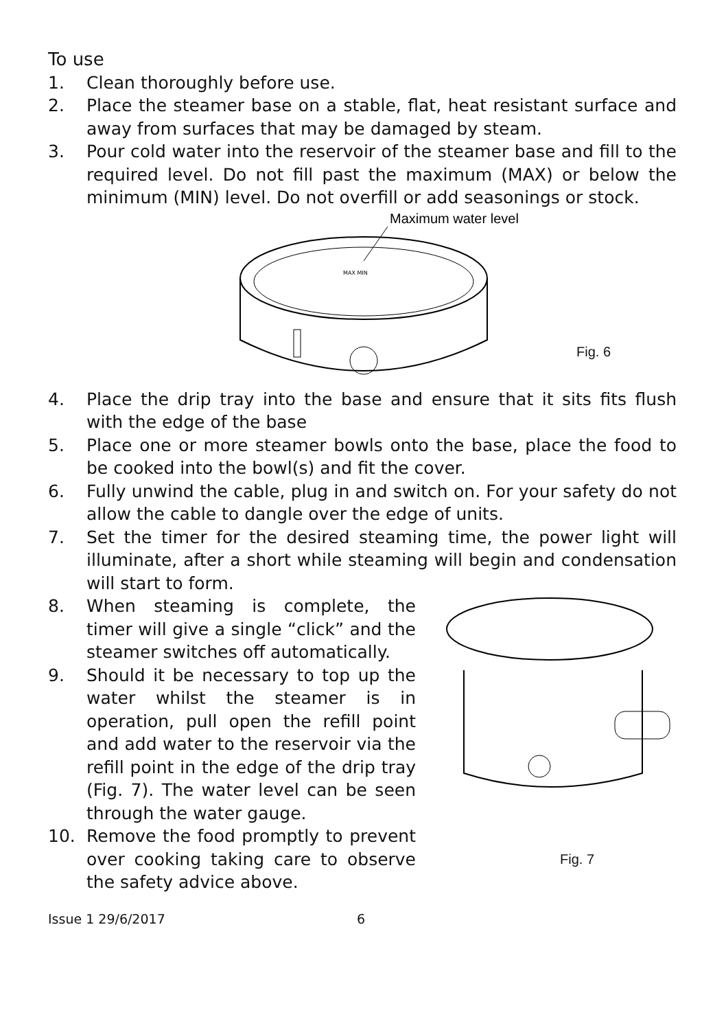To use
1. Clean thoroughly before use.
2. Place the steamer base on a stable, flat, heat resistant surface and away from surfaces that may be damaged by steam.
3. Pour cold water into the reservoir of the steamer base and fill to the required level. Do not fill past the maximum (MAX) or below the minimum (MIN) level. Do not overfill or add seasonings or stock.
Maximum water level
MAX MIN
Fig. 6
4. Place the drip tray into the base and ensure that it sits fits flush with the edge of the base
5. Place one or more steamer bowls onto the base, place the food to be cooked into the bowl(s) and fit the cover.
6. Fully unwind the cable, plug in and switch on. For your safety do not allow the cable to dangle over the edge of units.
7. Set the timer for the desired steaming time, the power light will illuminate, after a short while steaming will begin and condensation will start to form.
8. When steaming is complete, the timer will give a single “click” and the steamer switches off automatically.
9. Should it be necessary to top up the water whilst the steamer is in operation, pull open the refill point and add water to the reservoir via the refill point in the edge of the drip tray (Fig. 7). The water level can be seen through the water gauge.
10. Remove the food promptly to prevent over cooking taking care to observe the safety advice above.
Fig. 7
Issue 1 29/6/2017 6